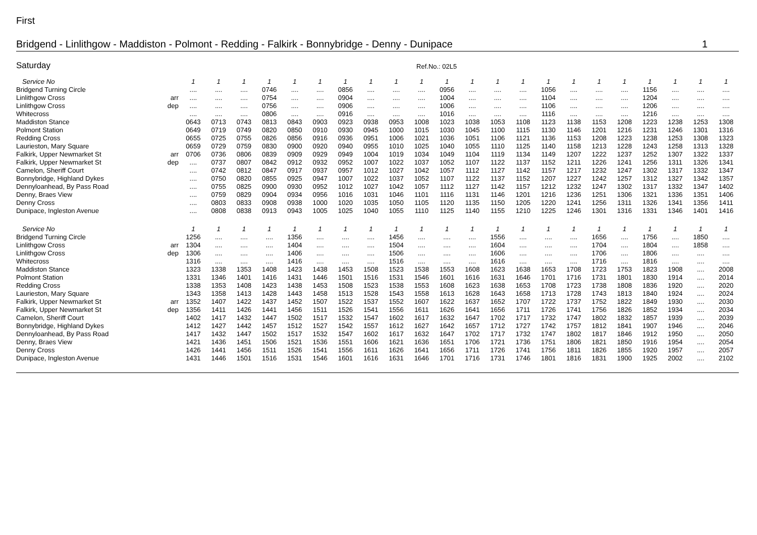First
Bridgend - Linlithgow - Maddiston - Polmont - Redding - Falkirk - Bonnybridge - Denny - Dunipace 1
Saturday Ref.No.: 02L5
| Service No | | 1 | 1 | 1 | 1 | 1 | 1 | 1 | 1 | 1 | 1 | 1 | 1 | 1 | 1 | 1 | 1 | 1 | 1 | 1 | 1 | 1 | 1 |
| Bridgend Turning Circle | | .... | .... | .... | 0746 | .... | .... | 0856 | .... | .... | .... | 0956 | .... | .... | .... | 1056 | .... | .... | .... | 1156 | .... | .... | .... |
| Linlithgow Cross | arr | .... | .... | .... | 0754 | .... | .... | 0904 | .... | .... | .... | 1004 | .... | .... | .... | 1104 | .... | .... | .... | 1204 | .... | .... | .... |
| Linlithgow Cross | dep | .... | .... | .... | 0756 | .... | .... | 0906 | .... | .... | .... | 1006 | .... | .... | .... | 1106 | .... | .... | .... | 1206 | .... | .... | .... |
| Whitecross | | .... | .... | .... | 0806 | .... | .... | 0916 | .... | .... | .... | 1016 | .... | .... | .... | 1116 | .... | .... | .... | 1216 | .... | .... | .... |
| Maddiston Stance | | 0643 | 0713 | 0743 | 0813 | 0843 | 0903 | 0923 | 0938 | 0953 | 1008 | 1023 | 1038 | 1053 | 1108 | 1123 | 1138 | 1153 | 1208 | 1223 | 1238 | 1253 | 1308 |
| Polmont Station | | 0649 | 0719 | 0749 | 0820 | 0850 | 0910 | 0930 | 0945 | 1000 | 1015 | 1030 | 1045 | 1100 | 1115 | 1130 | 1146 | 1201 | 1216 | 1231 | 1246 | 1301 | 1316 |
| Redding Cross | | 0655 | 0725 | 0755 | 0826 | 0856 | 0916 | 0936 | 0951 | 1006 | 1021 | 1036 | 1051 | 1106 | 1121 | 1136 | 1153 | 1208 | 1223 | 1238 | 1253 | 1308 | 1323 |
| Laurieston, Mary Square | | 0659 | 0729 | 0759 | 0830 | 0900 | 0920 | 0940 | 0955 | 1010 | 1025 | 1040 | 1055 | 1110 | 1125 | 1140 | 1158 | 1213 | 1228 | 1243 | 1258 | 1313 | 1328 |
| Falkirk, Upper Newmarket St | arr | 0706 | 0736 | 0806 | 0839 | 0909 | 0929 | 0949 | 1004 | 1019 | 1034 | 1049 | 1104 | 1119 | 1134 | 1149 | 1207 | 1222 | 1237 | 1252 | 1307 | 1322 | 1337 |
| Falkirk, Upper Newmarket St | dep | .... | 0737 | 0807 | 0842 | 0912 | 0932 | 0952 | 1007 | 1022 | 1037 | 1052 | 1107 | 1122 | 1137 | 1152 | 1211 | 1226 | 1241 | 1256 | 1311 | 1326 | 1341 |
| Camelon, Sheriff Court | | .... | 0742 | 0812 | 0847 | 0917 | 0937 | 0957 | 1012 | 1027 | 1042 | 1057 | 1112 | 1127 | 1142 | 1157 | 1217 | 1232 | 1247 | 1302 | 1317 | 1332 | 1347 |
| Bonnybridge, Highland Dykes | | .... | 0750 | 0820 | 0855 | 0925 | 0947 | 1007 | 1022 | 1037 | 1052 | 1107 | 1122 | 1137 | 1152 | 1207 | 1227 | 1242 | 1257 | 1312 | 1327 | 1342 | 1357 |
| Dennyloanhead, By Pass Road | | .... | 0755 | 0825 | 0900 | 0930 | 0952 | 1012 | 1027 | 1042 | 1057 | 1112 | 1127 | 1142 | 1157 | 1212 | 1232 | 1247 | 1302 | 1317 | 1332 | 1347 | 1402 |
| Denny, Braes View | | .... | 0759 | 0829 | 0904 | 0934 | 0956 | 1016 | 1031 | 1046 | 1101 | 1116 | 1131 | 1146 | 1201 | 1216 | 1236 | 1251 | 1306 | 1321 | 1336 | 1351 | 1406 |
| Denny Cross | | .... | 0803 | 0833 | 0908 | 0938 | 1000 | 1020 | 1035 | 1050 | 1105 | 1120 | 1135 | 1150 | 1205 | 1220 | 1241 | 1256 | 1311 | 1326 | 1341 | 1356 | 1411 |
| Dunipace, Ingleston Avenue | | .... | 0808 | 0838 | 0913 | 0943 | 1005 | 1025 | 1040 | 1055 | 1110 | 1125 | 1140 | 1155 | 1210 | 1225 | 1246 | 1301 | 1316 | 1331 | 1346 | 1401 | 1416 |
| Service No | | 1 | 1 | 1 | 1 | 1 | 1 | 1 | 1 | 1 | 1 | 1 | 1 | 1 | 1 | 1 | 1 | 1 | 1 | 1 | 1 | 1 | 1 |
| Bridgend Turning Circle | | 1256 | .... | .... | .... | 1356 | .... | .... | .... | 1456 | .... | .... | .... | 1556 | .... | .... | .... | 1656 | .... | 1756 | .... | 1850 | .... |
| Linlithgow Cross | arr | 1304 | .... | .... | .... | 1404 | .... | .... | .... | 1504 | .... | .... | .... | 1604 | .... | .... | .... | 1704 | .... | 1804 | .... | 1858 | .... |
| Linlithgow Cross | dep | 1306 | .... | .... | .... | 1406 | .... | .... | .... | 1506 | .... | .... | .... | 1606 | .... | .... | .... | 1706 | .... | 1806 | .... | .... | .... |
| Whitecross | | 1316 | .... | .... | .... | 1416 | .... | .... | .... | 1516 | .... | .... | .... | 1616 | .... | .... | .... | 1716 | .... | 1816 | .... | .... | .... |
| Maddiston Stance | | 1323 | 1338 | 1353 | 1408 | 1423 | 1438 | 1453 | 1508 | 1523 | 1538 | 1553 | 1608 | 1623 | 1638 | 1653 | 1708 | 1723 | 1753 | 1823 | 1908 | .... | 2008 |
| Polmont Station | | 1331 | 1346 | 1401 | 1416 | 1431 | 1446 | 1501 | 1516 | 1531 | 1546 | 1601 | 1616 | 1631 | 1646 | 1701 | 1716 | 1731 | 1801 | 1830 | 1914 | .... | 2014 |
| Redding Cross | | 1338 | 1353 | 1408 | 1423 | 1438 | 1453 | 1508 | 1523 | 1538 | 1553 | 1608 | 1623 | 1638 | 1653 | 1708 | 1723 | 1738 | 1808 | 1836 | 1920 | .... | 2020 |
| Laurieston, Mary Square | | 1343 | 1358 | 1413 | 1428 | 1443 | 1458 | 1513 | 1528 | 1543 | 1558 | 1613 | 1628 | 1643 | 1658 | 1713 | 1728 | 1743 | 1813 | 1840 | 1924 | .... | 2024 |
| Falkirk, Upper Newmarket St | arr | 1352 | 1407 | 1422 | 1437 | 1452 | 1507 | 1522 | 1537 | 1552 | 1607 | 1622 | 1637 | 1652 | 1707 | 1722 | 1737 | 1752 | 1822 | 1849 | 1930 | .... | 2030 |
| Falkirk, Upper Newmarket St | dep | 1356 | 1411 | 1426 | 1441 | 1456 | 1511 | 1526 | 1541 | 1556 | 1611 | 1626 | 1641 | 1656 | 1711 | 1726 | 1741 | 1756 | 1826 | 1852 | 1934 | .... | 2034 |
| Camelon, Sheriff Court | | 1402 | 1417 | 1432 | 1447 | 1502 | 1517 | 1532 | 1547 | 1602 | 1617 | 1632 | 1647 | 1702 | 1717 | 1732 | 1747 | 1802 | 1832 | 1857 | 1939 | .... | 2039 |
| Bonnybridge, Highland Dykes | | 1412 | 1427 | 1442 | 1457 | 1512 | 1527 | 1542 | 1557 | 1612 | 1627 | 1642 | 1657 | 1712 | 1727 | 1742 | 1757 | 1812 | 1841 | 1907 | 1946 | .... | 2046 |
| Dennyloanhead, By Pass Road | | 1417 | 1432 | 1447 | 1502 | 1517 | 1532 | 1547 | 1602 | 1617 | 1632 | 1647 | 1702 | 1717 | 1732 | 1747 | 1802 | 1817 | 1846 | 1912 | 1950 | .... | 2050 |
| Denny, Braes View | | 1421 | 1436 | 1451 | 1506 | 1521 | 1536 | 1551 | 1606 | 1621 | 1636 | 1651 | 1706 | 1721 | 1736 | 1751 | 1806 | 1821 | 1850 | 1916 | 1954 | .... | 2054 |
| Denny Cross | | 1426 | 1441 | 1456 | 1511 | 1526 | 1541 | 1556 | 1611 | 1626 | 1641 | 1656 | 1711 | 1726 | 1741 | 1756 | 1811 | 1826 | 1855 | 1920 | 1957 | .... | 2057 |
| Dunipace, Ingleston Avenue | | 1431 | 1446 | 1501 | 1516 | 1531 | 1546 | 1601 | 1616 | 1631 | 1646 | 1701 | 1716 | 1731 | 1746 | 1801 | 1816 | 1831 | 1900 | 1925 | 2002 | .... | 2102 |